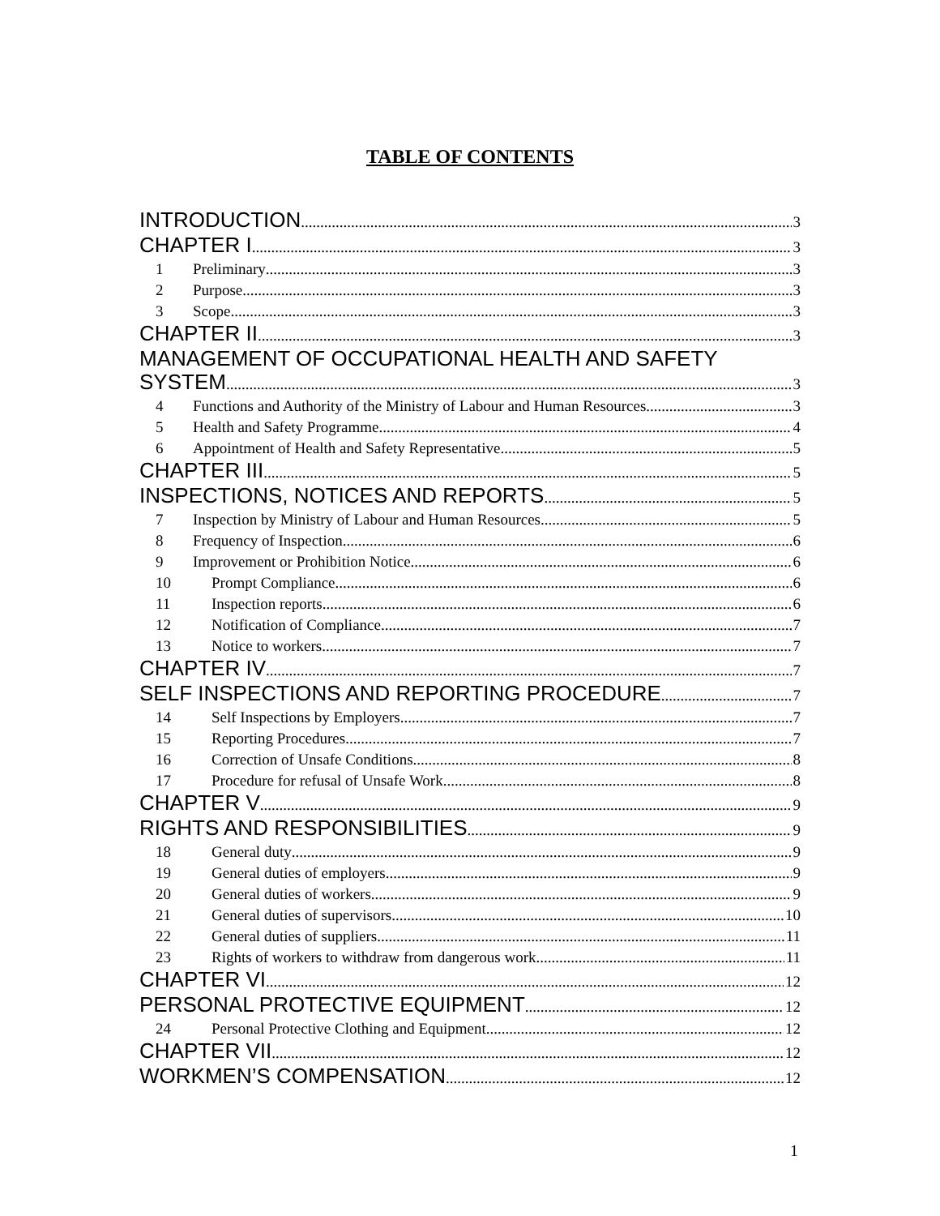TABLE OF CONTENTS
INTRODUCTION 3
CHAPTER I 3
1 Preliminary 3
2 Purpose 3
3 Scope 3
CHAPTER II 3
MANAGEMENT OF OCCUPATIONAL HEALTH AND SAFETY
SYSTEM 3
4 Functions and Authority of the Ministry of Labour and Human Resources 3
5 Health and Safety Programme 4
6 Appointment of Health and Safety Representative 5
CHAPTER III 5
INSPECTIONS, NOTICES AND REPORTS 5
7 Inspection by Ministry of Labour and Human Resources 5
8 Frequency of Inspection 6
9 Improvement or Prohibition Notice 6
10 Prompt Compliance 6
11 Inspection reports 6
12 Notification of Compliance 7
13 Notice to workers 7
CHAPTER IV 7
SELF INSPECTIONS AND REPORTING PROCEDURE 7
14 Self Inspections by Employers 7
15 Reporting Procedures 7
16 Correction of Unsafe Conditions 8
17 Procedure for refusal of Unsafe Work 8
CHAPTER V 9
RIGHTS AND RESPONSIBILITIES 9
18 General duty 9
19 General duties of employers 9
20 General duties of workers 9
21 General duties of supervisors 10
22 General duties of suppliers 11
23 Rights of workers to withdraw from dangerous work 11
CHAPTER VI 12
PERSONAL PROTECTIVE EQUIPMENT 12
24 Personal Protective Clothing and Equipment 12
CHAPTER VII 12
WORKMEN’S COMPENSATION 12
1